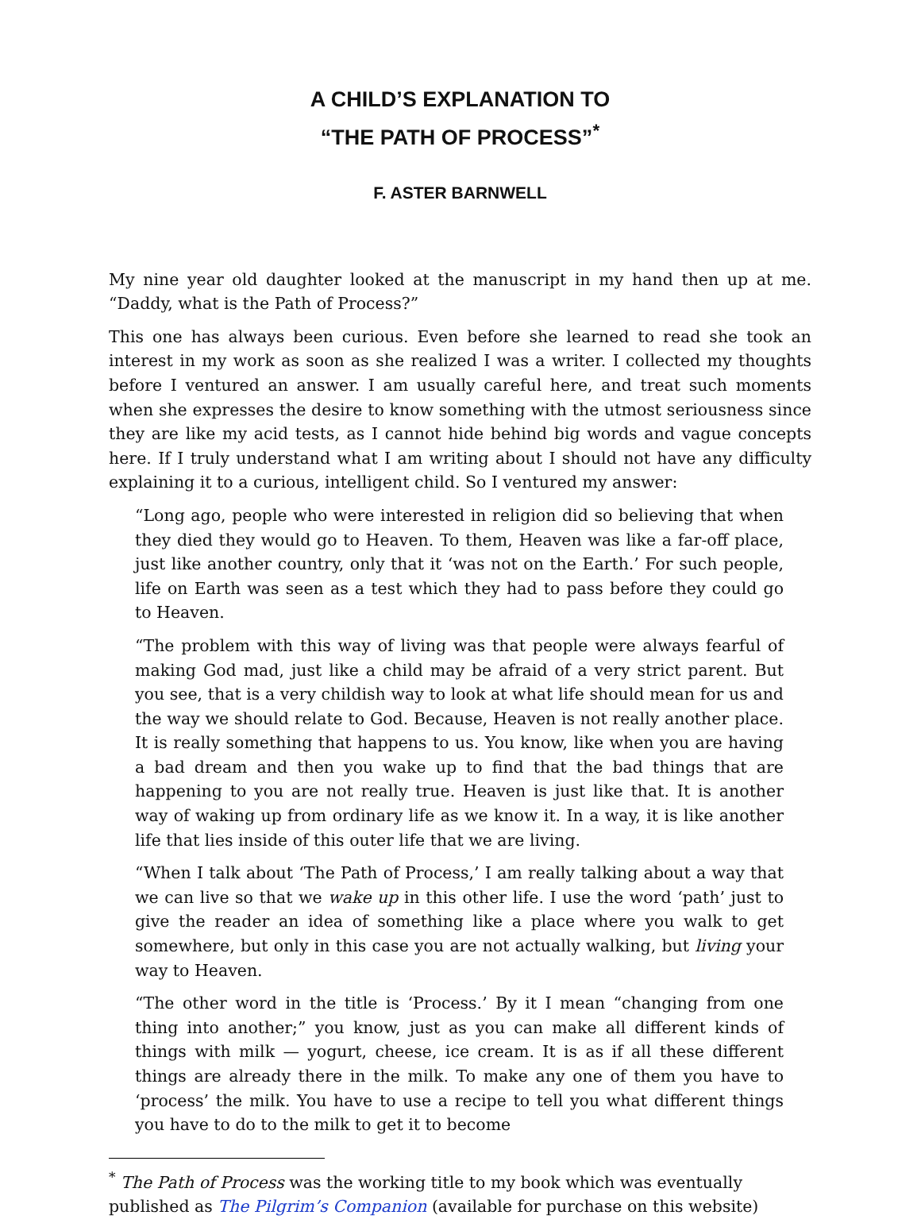A CHILD’S EXPLANATION TO
“THE PATH OF PROCESS”<sup>*</sup>
F. ASTER BARNWELL
My nine year old daughter looked at the manuscript in my hand then up at me. “Daddy, what is the Path of Process?”
This one has always been curious. Even before she learned to read she took an interest in my work as soon as she realized I was a writer. I collected my thoughts before I ventured an answer. I am usually careful here, and treat such moments when she expresses the desire to know something with the utmost seriousness since they are like my acid tests, as I cannot hide behind big words and vague concepts here. If I truly understand what I am writing about I should not have any difficulty explaining it to a curious, intelligent child. So I ventured my answer:
“Long ago, people who were interested in religion did so believing that when they died they would go to Heaven. To them, Heaven was like a far-off place, just like another country, only that it ‘was not on the Earth.’ For such people, life on Earth was seen as a test which they had to pass before they could go to Heaven.
“The problem with this way of living was that people were always fearful of making God mad, just like a child may be afraid of a very strict parent. But you see, that is a very childish way to look at what life should mean for us and the way we should relate to God. Because, Heaven is not really another place. It is really something that happens to us. You know, like when you are having a bad dream and then you wake up to find that the bad things that are happening to you are not really true. Heaven is just like that. It is another way of waking up from ordinary life as we know it. In a way, it is like another life that lies inside of this outer life that we are living.
“When I talk about ‘The Path of Process,’ I am really talking about a way that we can live so that we wake up in this other life. I use the word ‘path’ just to give the reader an idea of something like a place where you walk to get somewhere, but only in this case you are not actually walking, but living your way to Heaven.
“The other word in the title is ‘Process.’ By it I mean “changing from one thing into another;” you know, just as you can make all different kinds of things with milk — yogurt, cheese, ice cream. It is as if all these different things are already there in the milk. To make any one of them you have to ‘process’ the milk. You have to use a recipe to tell you what different things you have to do to the milk to get it to become
<sup>*</sup> The Path of Process was the working title to my book which was eventually published as The Pilgrim’s Companion (available for purchase on this website)